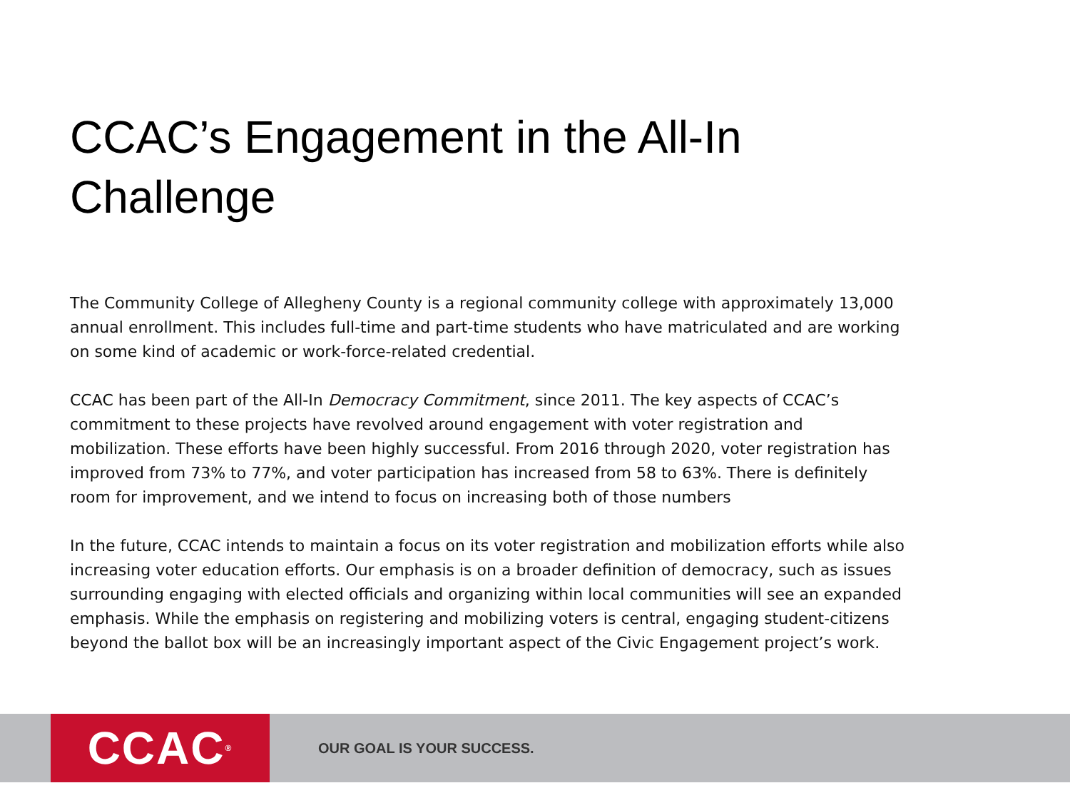CCAC’s Engagement in the All-In Challenge
The Community College of Allegheny County is a regional community college with approximately 13,000 annual enrollment. This includes full-time and part-time students who have matriculated and are working on some kind of academic or work-force-related credential.
CCAC has been part of the All-In Democracy Commitment, since 2011. The key aspects of CCAC’s commitment to these projects have revolved around engagement with voter registration and mobilization. These efforts have been highly successful. From 2016 through 2020, voter registration has improved from 73% to 77%, and voter participation has increased from 58 to 63%. There is definitely room for improvement, and we intend to focus on increasing both of those numbers
In the future, CCAC intends to maintain a focus on its voter registration and mobilization efforts while also increasing voter education efforts. Our emphasis is on a broader definition of democracy, such as issues surrounding engaging with elected officials and organizing within local communities will see an expanded emphasis. While the emphasis on registering and mobilizing voters is central, engaging student-citizens beyond the ballot box will be an increasingly important aspect of the Civic Engagement project’s work.
CCAC<sup>®</sup>
OUR GOAL IS YOUR SUCCESS.